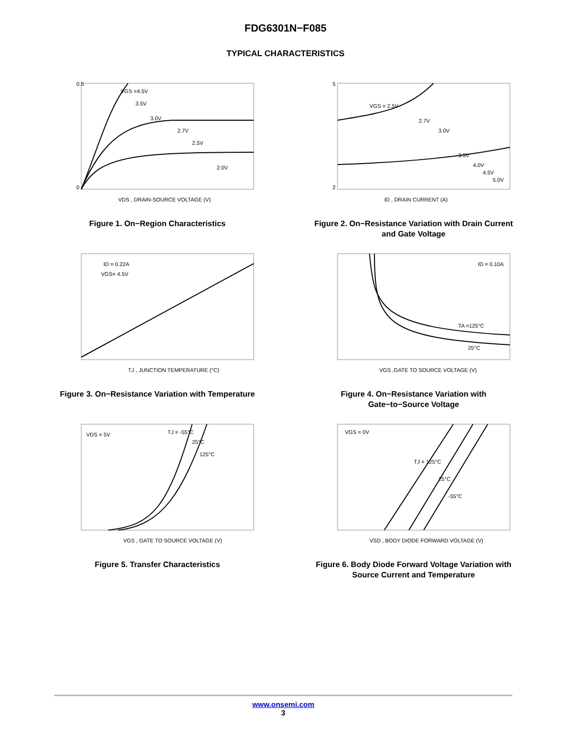FDG6301N−F085
TYPICAL CHARACTERISTICS
0.5
0
VGS =4.5V
3.5V
3.0V
2.7V
2.5V
2.0V
VDS , DRAIN-SOURCE VOLTAGE (V)
Figure 1. On−Region Characteristics
5
2
VGS = 2.5V
2.7V
3.0V
3.5V
4.0V
4.5V
5.0V
ID , DRAIN CURRENT (A)
Figure 2. On−Resistance Variation with Drain Current
and Gate Voltage
ID = 0.22A
VGS= 4.5V
TJ , JUNCTION TEMPERATURE (°C)
Figure 3. On−Resistance Variation with Temperature
ID = 0.10A
TA =125°C
25°C
VGS ,GATE TO SOURCE VOLTAGE (V)
Figure 4. On−Resistance Variation with
Gate−to−Source Voltage
VDS = 5V
TJ = -55°C
25°C
125°C
VGS , GATE TO SOURCE VOLTAGE (V)
Figure 5. Transfer Characteristics
VGS = 0V
TJ = 125°C
25°C
-55°C
VSD , BODY DIODE FORWARD VOLTAGE (V)
Figure 6. Body Diode Forward Voltage Variation with
Source Current and Temperature
www.onsemi.com
3